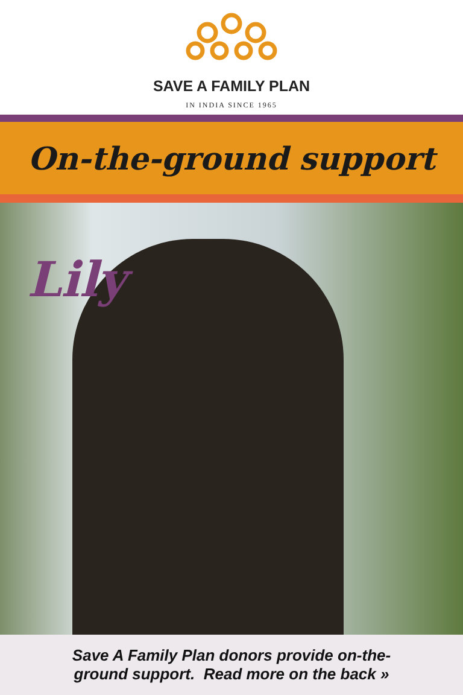SAVE A FAMILY PLAN
IN INDIA SINCE 1965
On-the-ground support
Lily
Save A Family Plan donors provide on-the-
ground support. Read more on the back »